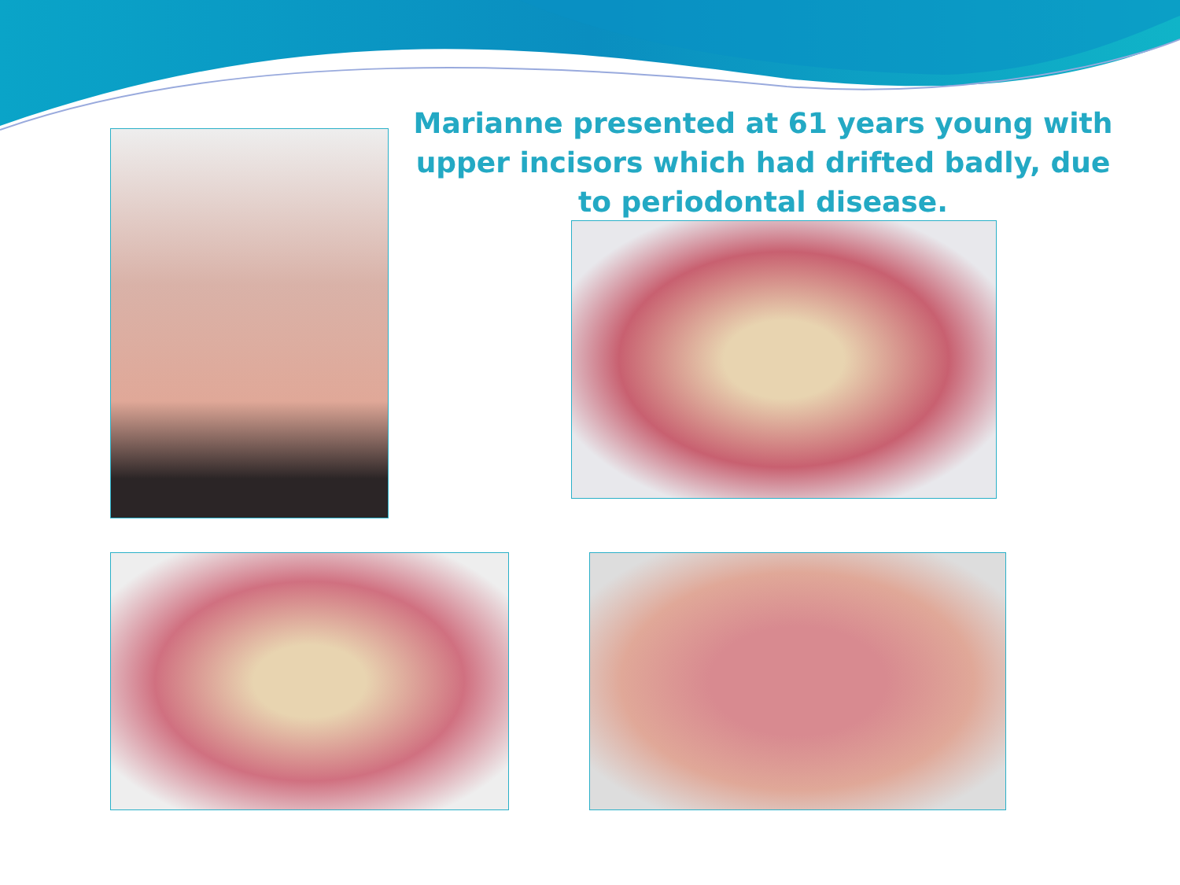Marianne presented at 61 years young with upper incisors which had drifted badly, due to periodontal disease.